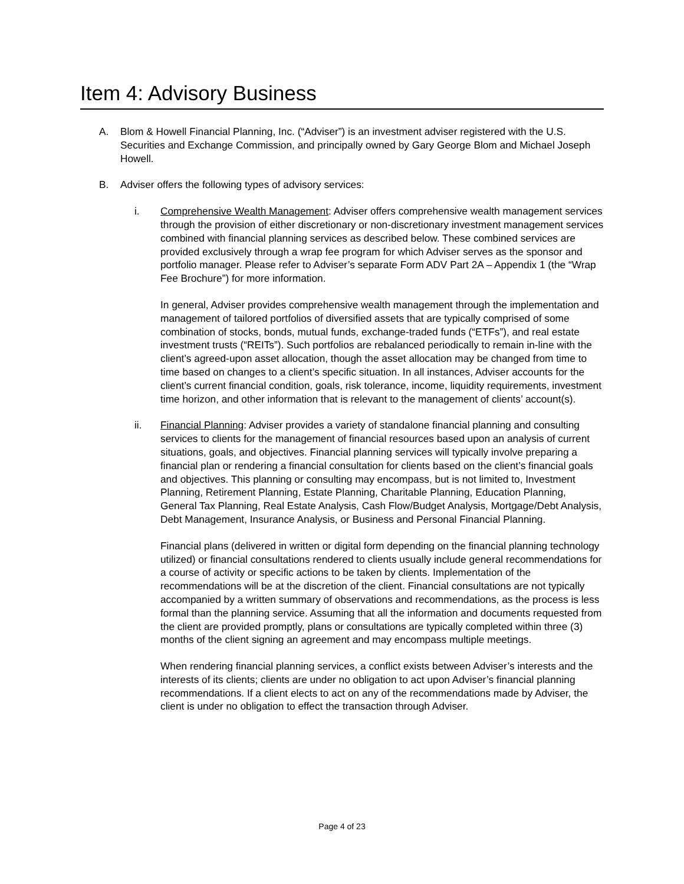Item 4: Advisory Business
A. Blom & Howell Financial Planning, Inc. (“Adviser”) is an investment adviser registered with the U.S. Securities and Exchange Commission, and principally owned by Gary George Blom and Michael Joseph Howell.
B. Adviser offers the following types of advisory services:
i. Comprehensive Wealth Management: Adviser offers comprehensive wealth management services through the provision of either discretionary or non-discretionary investment management services combined with financial planning services as described below. These combined services are provided exclusively through a wrap fee program for which Adviser serves as the sponsor and portfolio manager. Please refer to Adviser’s separate Form ADV Part 2A – Appendix 1 (the “Wrap Fee Brochure”) for more information.
In general, Adviser provides comprehensive wealth management through the implementation and management of tailored portfolios of diversified assets that are typically comprised of some combination of stocks, bonds, mutual funds, exchange-traded funds (“ETFs”), and real estate investment trusts (“REITs”). Such portfolios are rebalanced periodically to remain in-line with the client’s agreed-upon asset allocation, though the asset allocation may be changed from time to time based on changes to a client’s specific situation. In all instances, Adviser accounts for the client’s current financial condition, goals, risk tolerance, income, liquidity requirements, investment time horizon, and other information that is relevant to the management of clients’ account(s).
ii. Financial Planning: Adviser provides a variety of standalone financial planning and consulting services to clients for the management of financial resources based upon an analysis of current situations, goals, and objectives. Financial planning services will typically involve preparing a financial plan or rendering a financial consultation for clients based on the client’s financial goals and objectives. This planning or consulting may encompass, but is not limited to, Investment Planning, Retirement Planning, Estate Planning, Charitable Planning, Education Planning, General Tax Planning, Real Estate Analysis, Cash Flow/Budget Analysis, Mortgage/Debt Analysis, Debt Management, Insurance Analysis, or Business and Personal Financial Planning.
Financial plans (delivered in written or digital form depending on the financial planning technology utilized) or financial consultations rendered to clients usually include general recommendations for a course of activity or specific actions to be taken by clients. Implementation of the recommendations will be at the discretion of the client. Financial consultations are not typically accompanied by a written summary of observations and recommendations, as the process is less formal than the planning service. Assuming that all the information and documents requested from the client are provided promptly, plans or consultations are typically completed within three (3) months of the client signing an agreement and may encompass multiple meetings.
When rendering financial planning services, a conflict exists between Adviser’s interests and the interests of its clients; clients are under no obligation to act upon Adviser’s financial planning recommendations. If a client elects to act on any of the recommendations made by Adviser, the client is under no obligation to effect the transaction through Adviser.
Page 4 of 23